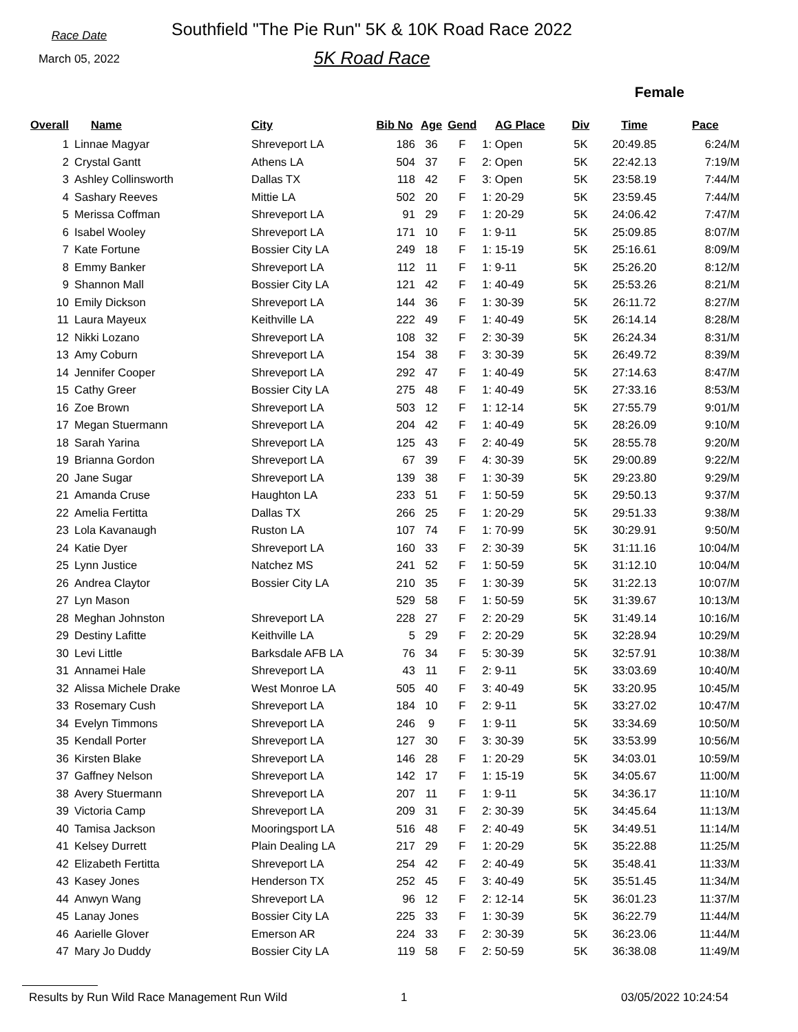Race Date
March 05, 2022
Southfield "The Pie Run" 5K & 10K Road Race 2022
5K Road Race
Female
| Overall | Name | City | Bib No | Age | Gend | AG Place | Div | Time | Pace |
| --- | --- | --- | --- | --- | --- | --- | --- | --- | --- |
| 1 | Linnae Magyar | Shreveport LA | 186 | 36 | F | 1: Open | 5K | 20:49.85 | 6:24/M |
| 2 | Crystal Gantt | Athens LA | 504 | 37 | F | 2: Open | 5K | 22:42.13 | 7:19/M |
| 3 | Ashley Collinsworth | Dallas TX | 118 | 42 | F | 3: Open | 5K | 23:58.19 | 7:44/M |
| 4 | Sashary Reeves | Mittie LA | 502 | 20 | F | 1: 20-29 | 5K | 23:59.45 | 7:44/M |
| 5 | Merissa Coffman | Shreveport LA | 91 | 29 | F | 1: 20-29 | 5K | 24:06.42 | 7:47/M |
| 6 | Isabel Wooley | Shreveport LA | 171 | 10 | F | 1: 9-11 | 5K | 25:09.85 | 8:07/M |
| 7 | Kate Fortune | Bossier City LA | 249 | 18 | F | 1: 15-19 | 5K | 25:16.61 | 8:09/M |
| 8 | Emmy Banker | Shreveport LA | 112 | 11 | F | 1: 9-11 | 5K | 25:26.20 | 8:12/M |
| 9 | Shannon Mall | Bossier City LA | 121 | 42 | F | 1: 40-49 | 5K | 25:53.26 | 8:21/M |
| 10 | Emily Dickson | Shreveport LA | 144 | 36 | F | 1: 30-39 | 5K | 26:11.72 | 8:27/M |
| 11 | Laura Mayeux | Keithville LA | 222 | 49 | F | 1: 40-49 | 5K | 26:14.14 | 8:28/M |
| 12 | Nikki Lozano | Shreveport LA | 108 | 32 | F | 2: 30-39 | 5K | 26:24.34 | 8:31/M |
| 13 | Amy Coburn | Shreveport LA | 154 | 38 | F | 3: 30-39 | 5K | 26:49.72 | 8:39/M |
| 14 | Jennifer Cooper | Shreveport LA | 292 | 47 | F | 1: 40-49 | 5K | 27:14.63 | 8:47/M |
| 15 | Cathy Greer | Bossier City LA | 275 | 48 | F | 1: 40-49 | 5K | 27:33.16 | 8:53/M |
| 16 | Zoe Brown | Shreveport LA | 503 | 12 | F | 1: 12-14 | 5K | 27:55.79 | 9:01/M |
| 17 | Megan Stuermann | Shreveport LA | 204 | 42 | F | 1: 40-49 | 5K | 28:26.09 | 9:10/M |
| 18 | Sarah Yarina | Shreveport LA | 125 | 43 | F | 2: 40-49 | 5K | 28:55.78 | 9:20/M |
| 19 | Brianna Gordon | Shreveport LA | 67 | 39 | F | 4: 30-39 | 5K | 29:00.89 | 9:22/M |
| 20 | Jane Sugar | Shreveport LA | 139 | 38 | F | 1: 30-39 | 5K | 29:23.80 | 9:29/M |
| 21 | Amanda Cruse | Haughton LA | 233 | 51 | F | 1: 50-59 | 5K | 29:50.13 | 9:37/M |
| 22 | Amelia Fertitta | Dallas TX | 266 | 25 | F | 1: 20-29 | 5K | 29:51.33 | 9:38/M |
| 23 | Lola Kavanaugh | Ruston LA | 107 | 74 | F | 1: 70-99 | 5K | 30:29.91 | 9:50/M |
| 24 | Katie Dyer | Shreveport LA | 160 | 33 | F | 2: 30-39 | 5K | 31:11.16 | 10:04/M |
| 25 | Lynn Justice | Natchez MS | 241 | 52 | F | 1: 50-59 | 5K | 31:12.10 | 10:04/M |
| 26 | Andrea Claytor | Bossier City LA | 210 | 35 | F | 1: 30-39 | 5K | 31:22.13 | 10:07/M |
| 27 | Lyn Mason | | 529 | 58 | F | 1: 50-59 | 5K | 31:39.67 | 10:13/M |
| 28 | Meghan Johnston | Shreveport LA | 228 | 27 | F | 2: 20-29 | 5K | 31:49.14 | 10:16/M |
| 29 | Destiny Lafitte | Keithville LA | 5 | 29 | F | 2: 20-29 | 5K | 32:28.94 | 10:29/M |
| 30 | Levi Little | Barksdale AFB LA | 76 | 34 | F | 5: 30-39 | 5K | 32:57.91 | 10:38/M |
| 31 | Annamei Hale | Shreveport LA | 43 | 11 | F | 2: 9-11 | 5K | 33:03.69 | 10:40/M |
| 32 | Alissa Michele Drake | West Monroe LA | 505 | 40 | F | 3: 40-49 | 5K | 33:20.95 | 10:45/M |
| 33 | Rosemary Cush | Shreveport LA | 184 | 10 | F | 2: 9-11 | 5K | 33:27.02 | 10:47/M |
| 34 | Evelyn Timmons | Shreveport LA | 246 | 9 | F | 1: 9-11 | 5K | 33:34.69 | 10:50/M |
| 35 | Kendall Porter | Shreveport LA | 127 | 30 | F | 3: 30-39 | 5K | 33:53.99 | 10:56/M |
| 36 | Kirsten Blake | Shreveport LA | 146 | 28 | F | 1: 20-29 | 5K | 34:03.01 | 10:59/M |
| 37 | Gaffney Nelson | Shreveport LA | 142 | 17 | F | 1: 15-19 | 5K | 34:05.67 | 11:00/M |
| 38 | Avery Stuermann | Shreveport LA | 207 | 11 | F | 1: 9-11 | 5K | 34:36.17 | 11:10/M |
| 39 | Victoria Camp | Shreveport LA | 209 | 31 | F | 2: 30-39 | 5K | 34:45.64 | 11:13/M |
| 40 | Tamisa Jackson | Mooringsport LA | 516 | 48 | F | 2: 40-49 | 5K | 34:49.51 | 11:14/M |
| 41 | Kelsey Durrett | Plain Dealing LA | 217 | 29 | F | 1: 20-29 | 5K | 35:22.88 | 11:25/M |
| 42 | Elizabeth Fertitta | Shreveport LA | 254 | 42 | F | 2: 40-49 | 5K | 35:48.41 | 11:33/M |
| 43 | Kasey Jones | Henderson TX | 252 | 45 | F | 3: 40-49 | 5K | 35:51.45 | 11:34/M |
| 44 | Anwyn Wang | Shreveport LA | 96 | 12 | F | 2: 12-14 | 5K | 36:01.23 | 11:37/M |
| 45 | Lanay Jones | Bossier City LA | 225 | 33 | F | 1: 30-39 | 5K | 36:22.79 | 11:44/M |
| 46 | Aarielle Glover | Emerson AR | 224 | 33 | F | 2: 30-39 | 5K | 36:23.06 | 11:44/M |
| 47 | Mary Jo Duddy | Bossier City LA | 119 | 58 | F | 2: 50-59 | 5K | 36:38.08 | 11:49/M |
Results by Run Wild Race Management Run Wild 1 03/05/2022 10:24:54